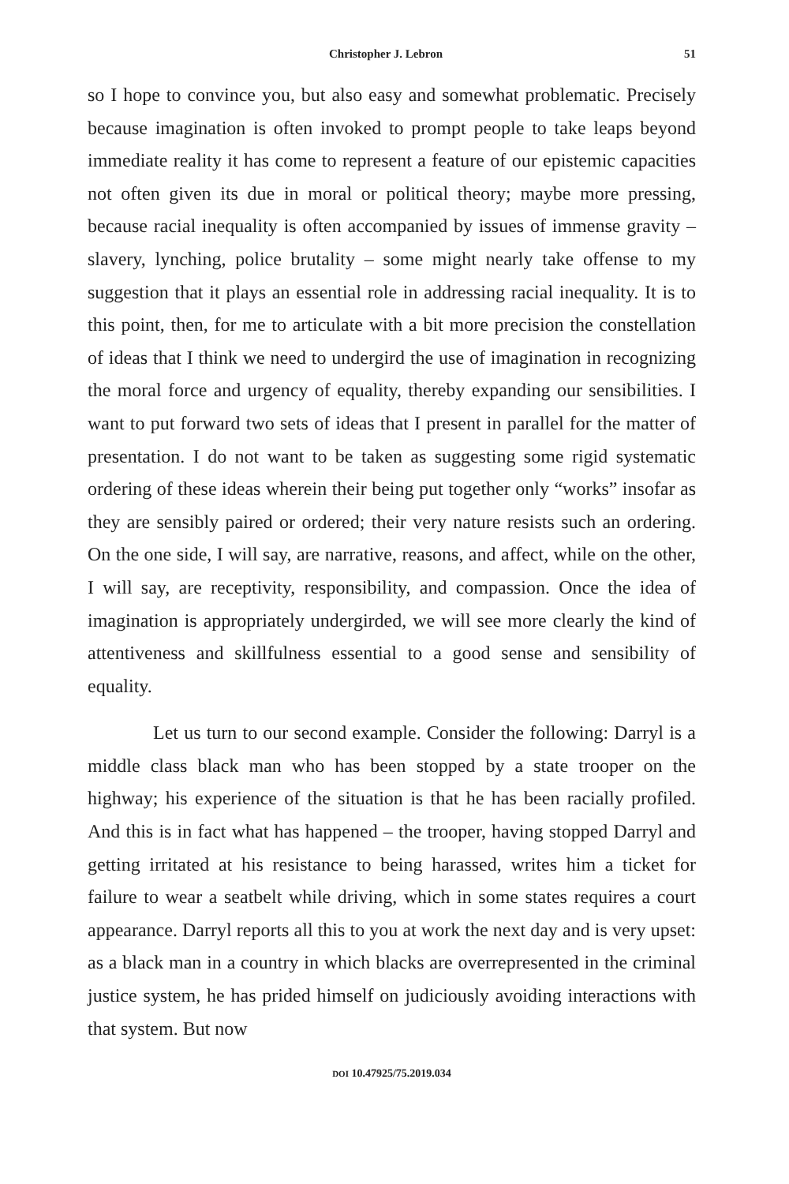Christopher J. Lebron 51
so I hope to convince you, but also easy and somewhat problematic. Precisely because imagination is often invoked to prompt people to take leaps beyond immediate reality it has come to represent a feature of our epistemic capacities not often given its due in moral or political theory; maybe more pressing, because racial inequality is often accompanied by issues of immense gravity – slavery, lynching, police brutality – some might nearly take offense to my suggestion that it plays an essential role in addressing racial inequality. It is to this point, then, for me to articulate with a bit more precision the constellation of ideas that I think we need to undergird the use of imagination in recognizing the moral force and urgency of equality, thereby expanding our sensibilities. I want to put forward two sets of ideas that I present in parallel for the matter of presentation. I do not want to be taken as suggesting some rigid systematic ordering of these ideas wherein their being put together only “works” insofar as they are sensibly paired or ordered; their very nature resists such an ordering. On the one side, I will say, are narrative, reasons, and affect, while on the other, I will say, are receptivity, responsibility, and compassion. Once the idea of imagination is appropriately undergirded, we will see more clearly the kind of attentiveness and skillfulness essential to a good sense and sensibility of equality.
Let us turn to our second example. Consider the following: Darryl is a middle class black man who has been stopped by a state trooper on the highway; his experience of the situation is that he has been racially profiled. And this is in fact what has happened – the trooper, having stopped Darryl and getting irritated at his resistance to being harassed, writes him a ticket for failure to wear a seatbelt while driving, which in some states requires a court appearance. Darryl reports all this to you at work the next day and is very upset: as a black man in a country in which blacks are overrepresented in the criminal justice system, he has prided himself on judiciously avoiding interactions with that system. But now
DOI 10.47925/75.2019.034